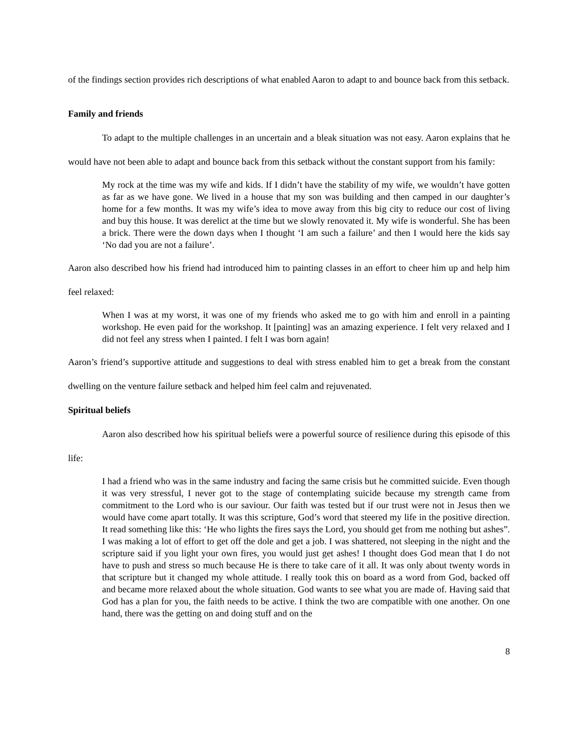of the findings section provides rich descriptions of what enabled Aaron to adapt to and bounce back from this setback.
Family and friends
To adapt to the multiple challenges in an uncertain and a bleak situation was not easy. Aaron explains that he would have not been able to adapt and bounce back from this setback without the constant support from his family:
My rock at the time was my wife and kids. If I didn’t have the stability of my wife, we wouldn’t have gotten as far as we have gone. We lived in a house that my son was building and then camped in our daughter’s home for a few months. It was my wife’s idea to move away from this big city to reduce our cost of living and buy this house. It was derelict at the time but we slowly renovated it. My wife is wonderful. She has been a brick. There were the down days when I thought ‘I am such a failure’ and then I would here the kids say ‘No dad you are not a failure’.
Aaron also described how his friend had introduced him to painting classes in an effort to cheer him up and help him feel relaxed:
When I was at my worst, it was one of my friends who asked me to go with him and enroll in a painting workshop. He even paid for the workshop. It [painting] was an amazing experience. I felt very relaxed and I did not feel any stress when I painted. I felt I was born again!
Aaron’s friend’s supportive attitude and suggestions to deal with stress enabled him to get a break from the constant dwelling on the venture failure setback and helped him feel calm and rejuvenated.
Spiritual beliefs
Aaron also described how his spiritual beliefs were a powerful source of resilience during this episode of this life:
I had a friend who was in the same industry and facing the same crisis but he committed suicide. Even though it was very stressful, I never got to the stage of contemplating suicide because my strength came from commitment to the Lord who is our saviour. Our faith was tested but if our trust were not in Jesus then we would have come apart totally. It was this scripture, God’s word that steered my life in the positive direction. It read something like this: ‘He who lights the fires says the Lord, you should get from me nothing but ashes”. I was making a lot of effort to get off the dole and get a job. I was shattered, not sleeping in the night and the scripture said if you light your own fires, you would just get ashes! I thought does God mean that I do not have to push and stress so much because He is there to take care of it all. It was only about twenty words in that scripture but it changed my whole attitude. I really took this on board as a word from God, backed off and became more relaxed about the whole situation. God wants to see what you are made of. Having said that God has a plan for you, the faith needs to be active. I think the two are compatible with one another. On one hand, there was the getting on and doing stuff and on the
8